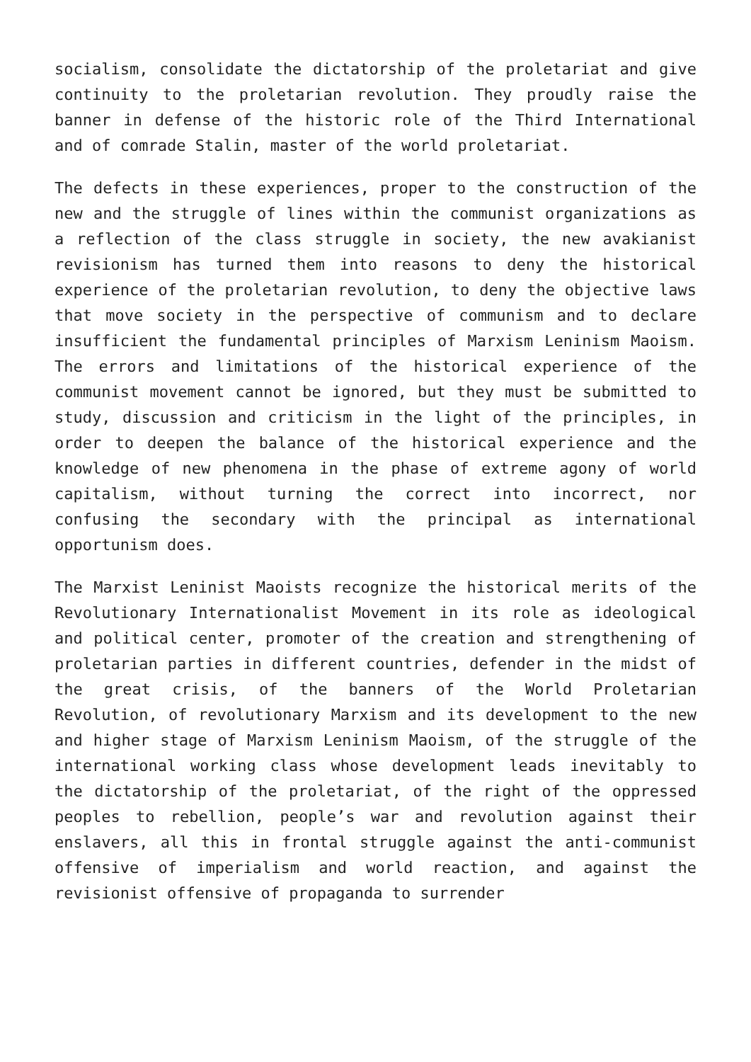socialism, consolidate the dictatorship of the proletariat and give continuity to the proletarian revolution. They proudly raise the banner in defense of the historic role of the Third International and of comrade Stalin, master of the world proletariat.
The defects in these experiences, proper to the construction of the new and the struggle of lines within the communist organizations as a reflection of the class struggle in society, the new avakianist revisionism has turned them into reasons to deny the historical experience of the proletarian revolution, to deny the objective laws that move society in the perspective of communism and to declare insufficient the fundamental principles of Marxism Leninism Maoism. The errors and limitations of the historical experience of the communist movement cannot be ignored, but they must be submitted to study, discussion and criticism in the light of the principles, in order to deepen the balance of the historical experience and the knowledge of new phenomena in the phase of extreme agony of world capitalism, without turning the correct into incorrect, nor confusing the secondary with the principal as international opportunism does.
The Marxist Leninist Maoists recognize the historical merits of the Revolutionary Internationalist Movement in its role as ideological and political center, promoter of the creation and strengthening of proletarian parties in different countries, defender in the midst of the great crisis, of the banners of the World Proletarian Revolution, of revolutionary Marxism and its development to the new and higher stage of Marxism Leninism Maoism, of the struggle of the international working class whose development leads inevitably to the dictatorship of the proletariat, of the right of the oppressed peoples to rebellion, people’s war and revolution against their enslavers, all this in frontal struggle against the anti-communist offensive of imperialism and world reaction, and against the revisionist offensive of propaganda to surrender